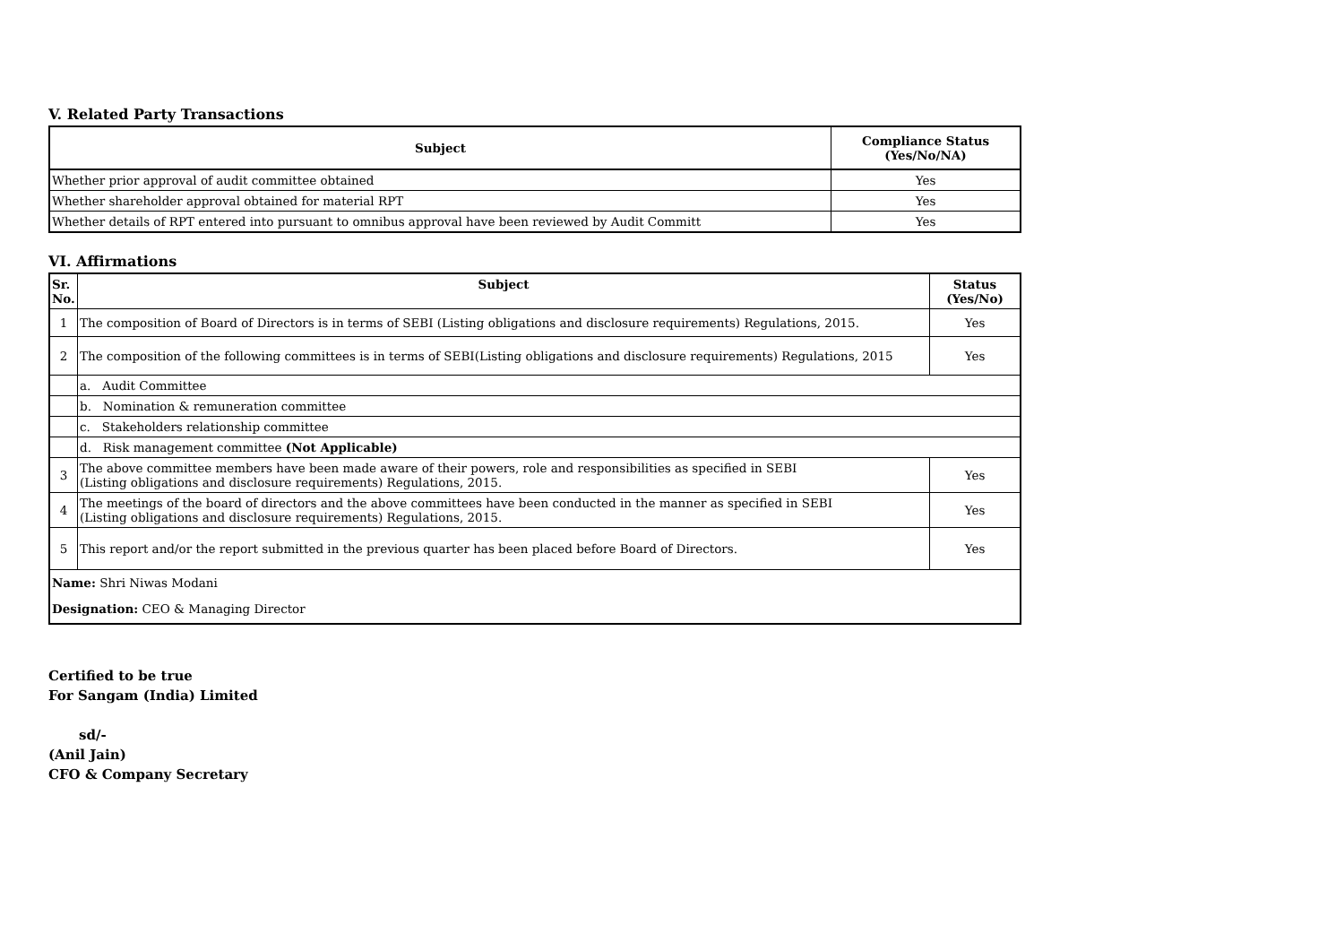V. Related Party Transactions
| Subject | Compliance Status (Yes/No/NA) |
| --- | --- |
| Whether prior approval of audit committee obtained | Yes |
| Whether shareholder approval obtained for material RPT | Yes |
| Whether details of RPT entered into pursuant to omnibus approval have been reviewed by Audit Committ | Yes |
VI. Affirmations
| Sr. No. | Subject | Status (Yes/No) |
| --- | --- | --- |
| 1 | The composition of Board of Directors is in terms of SEBI (Listing obligations and disclosure requirements) Regulations, 2015. | Yes |
| 2 | The composition of the following committees is in terms of SEBI(Listing obligations and disclosure requirements) Regulations, 2015 | Yes |
| | a. Audit Committee | |
| | b. Nomination & remuneration committee | |
| | c. Stakeholders relationship committee | |
| | d. Risk management committee (Not Applicable) | |
| 3 | The above committee members have been made aware of their powers, role and responsibilities as specified in SEBI (Listing obligations and disclosure requirements) Regulations, 2015. | Yes |
| 4 | The meetings of the board of directors and the above committees have been conducted in the manner as specified in SEBI (Listing obligations and disclosure requirements) Regulations, 2015. | Yes |
| 5 | This report and/or the report submitted in the previous quarter has been placed before Board of Directors. | Yes |
| Name: Shri Niwas Modani | | |
| Designation: CEO & Managing Director | | |
Certified to be true
For Sangam (India) Limited
sd/-
(Anil Jain)
CFO & Company Secretary